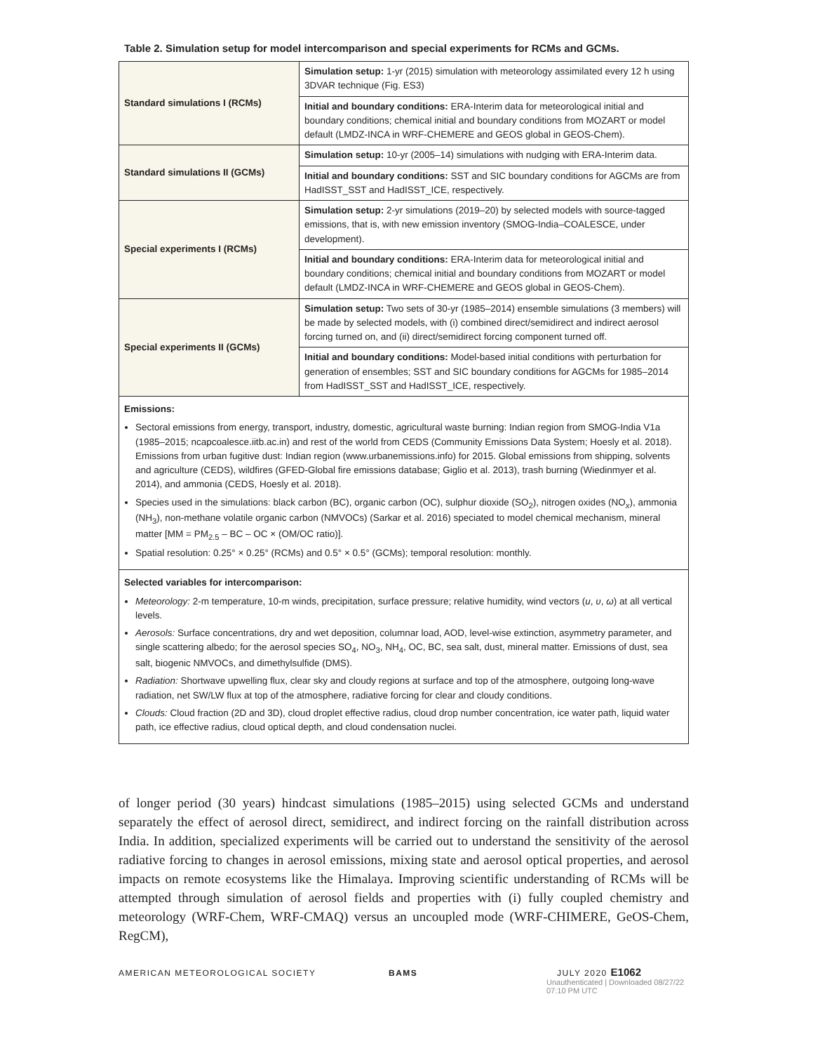Table 2. Simulation setup for model intercomparison and special experiments for RCMs and GCMs.
| Standard simulations I (RCMs) | Simulation setup: 1-yr (2015) simulation with meteorology assimilated every 12 h using 3DVAR technique (Fig. ES3) |
| | Initial and boundary conditions: ERA-Interim data for meteorological initial and boundary conditions; chemical initial and boundary conditions from MOZART or model default (LMDZ-INCA in WRF-CHEMERE and GEOS global in GEOS-Chem). |
| Standard simulations II (GCMs) | Simulation setup: 10-yr (2005–14) simulations with nudging with ERA-Interim data. |
| | Initial and boundary conditions: SST and SIC boundary conditions for AGCMs are from HadISST_SST and HadISST_ICE, respectively. |
| Special experiments I (RCMs) | Simulation setup: 2-yr simulations (2019–20) by selected models with source-tagged emissions, that is, with new emission inventory (SMOG-India–COALESCE, under development). |
| | Initial and boundary conditions: ERA-Interim data for meteorological initial and boundary conditions; chemical initial and boundary conditions from MOZART or model default (LMDZ-INCA in WRF-CHEMERE and GEOS global in GEOS-Chem). |
| Special experiments II (GCMs) | Simulation setup: Two sets of 30-yr (1985–2014) ensemble simulations (3 members) will be made by selected models, with (i) combined direct/semidirect and indirect aerosol forcing turned on, and (ii) direct/semidirect forcing component turned off. |
| | Initial and boundary conditions: Model-based initial conditions with perturbation for generation of ensembles; SST and SIC boundary conditions for AGCMs for 1985–2014 from HadISST_SST and HadISST_ICE, respectively. |
| Emissions: Sectoral emissions from energy, transport, industry, domestic, agricultural waste burning: Indian region from SMOG-India V1a (1985–2015; ncapcoalesce.iitb.ac.in) and rest of the world from CEDS (Community Emissions Data System; Hoesly et al. 2018). Emissions from urban fugitive dust: Indian region (www.urbanemissions.info) for 2015. Global emissions from shipping, solvents and agriculture (CEDS), wildfires (GFED-Global fire emissions database; Giglio et al. 2013), trash burning (Wiedinmyer et al. 2014), and ammonia (CEDS, Hoesly et al. 2018). Species used in the simulations: black carbon (BC), organic carbon (OC), sulphur dioxide (SO<sub>2</sub>), nitrogen oxides (NO<sub>x</sub>), ammonia (NH<sub>3</sub>), non-methane volatile organic carbon (NMVOCs) (Sarkar et al. 2016) speciated to model chemical mechanism, mineral matter [MM = PM<sub>2.5</sub> – BC – OC × (OM/OC ratio)]. Spatial resolution: 0.25° × 0.25° (RCMs) and 0.5° × 0.5° (GCMs); temporal resolution: monthly. | |
| Selected variables for intercomparison: Meteorology: 2-m temperature, 10-m winds, precipitation, surface pressure; relative humidity, wind vectors ( u , υ , ω ) at all vertical levels. Aerosols: Surface concentrations, dry and wet deposition, columnar load, AOD, level-wise extinction, asymmetry parameter, and single scattering albedo; for the aerosol species SO<sub>4</sub>, NO<sub>3</sub>, NH<sub>4</sub>, OC, BC, sea salt, dust, mineral matter. Emissions of dust, sea salt, biogenic NMVOCs, and dimethylsulfide (DMS). Radiation: Shortwave upwelling flux, clear sky and cloudy regions at surface and top of the atmosphere, outgoing long-wave radiation, net SW/LW flux at top of the atmosphere, radiative forcing for clear and cloudy conditions. Clouds: Cloud fraction (2D and 3D), cloud droplet effective radius, cloud drop number concentration, ice water path, liquid water path, ice effective radius, cloud optical depth, and cloud condensation nuclei. | |
of longer period (30 years) hindcast simulations (1985–2015) using selected GCMs and understand separately the effect of aerosol direct, semidirect, and indirect forcing on the rainfall distribution across India. In addition, specialized experiments will be carried out to understand the sensitivity of the aerosol radiative forcing to changes in aerosol emissions, mixing state and aerosol optical properties, and aerosol impacts on remote ecosystems like the Himalaya. Improving scientific understanding of RCMs will be attempted through simulation of aerosol fields and properties with (i) fully coupled chemistry and meteorology (WRF-Chem, WRF-CMAQ) versus an uncoupled mode (WRF-CHIMERE, GeOS-Chem, RegCM),
AMERICAN METEOROLOGICAL SOCIETY BAMS JULY 2020 E1062
Unauthenticated | Downloaded 08/27/22 07:10 PM UTC